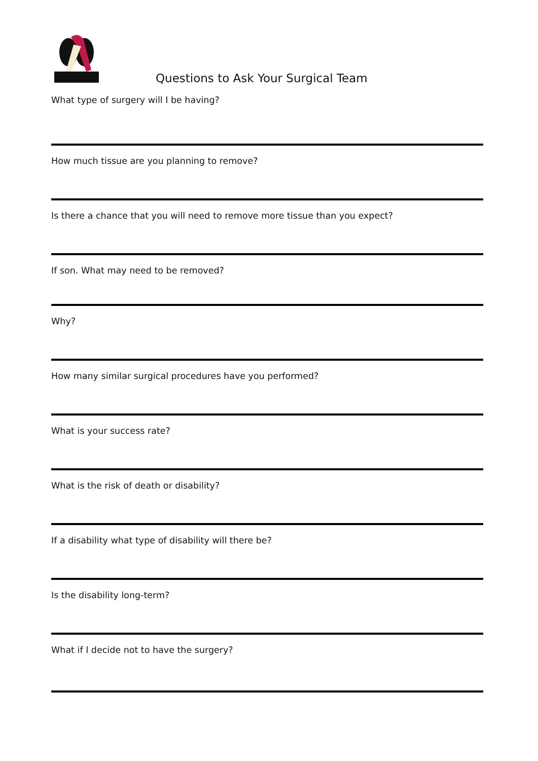Questions to Ask Your Surgical Team
What type of surgery will I be having?
How much tissue are you planning to remove?
Is there a chance that you will need to remove more tissue than you expect?
If son. What may need to be removed?
Why?
How many similar surgical procedures have you performed?
What is your success rate?
What is the risk of death or disability?
If a disability what type of disability will there be?
Is the disability long-term?
What if I decide not to have the surgery?